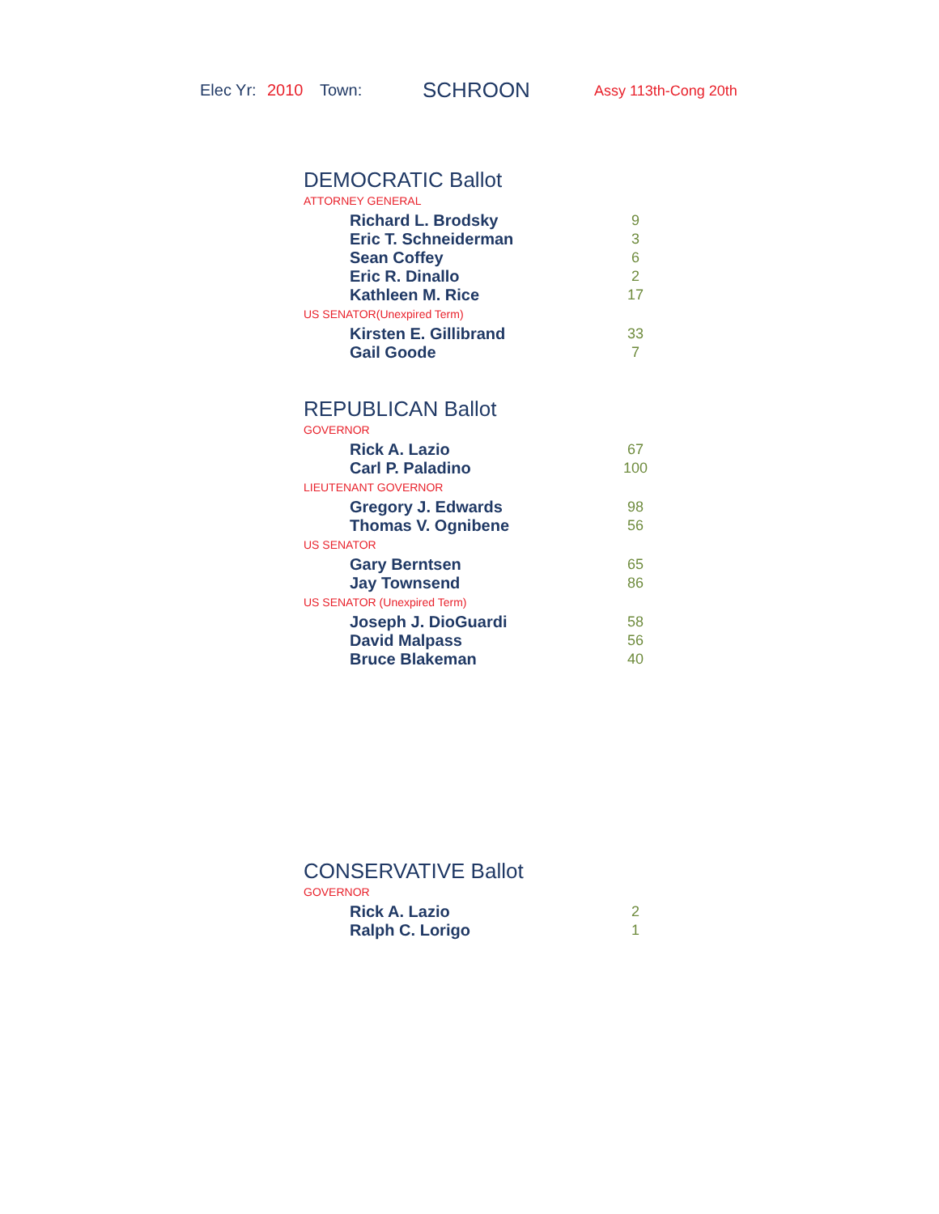Elec Yr: 2010 Town: SCHROON Assy 113th-Cong 20th
DEMOCRATIC Ballot
ATTORNEY GENERAL
| Richard L. Brodsky | 9 |
| Eric T. Schneiderman | 3 |
| Sean Coffey | 6 |
| Eric R. Dinallo | 2 |
| Kathleen M. Rice | 17 |
US SENATOR(Unexpired Term)
| Kirsten E. Gillibrand | 33 |
| Gail Goode | 7 |
REPUBLICAN Ballot
GOVERNOR
| Rick A. Lazio | 67 |
| Carl P. Paladino | 100 |
LIEUTENANT GOVERNOR
| Gregory J. Edwards | 98 |
| Thomas V. Ognibene | 56 |
US SENATOR
| Gary Berntsen | 65 |
| Jay Townsend | 86 |
US SENATOR (Unexpired Term)
| Joseph J. DioGuardi | 58 |
| David Malpass | 56 |
| Bruce Blakeman | 40 |
CONSERVATIVE Ballot
GOVERNOR
| Rick A. Lazio | 2 |
| Ralph C. Lorigo | 1 |